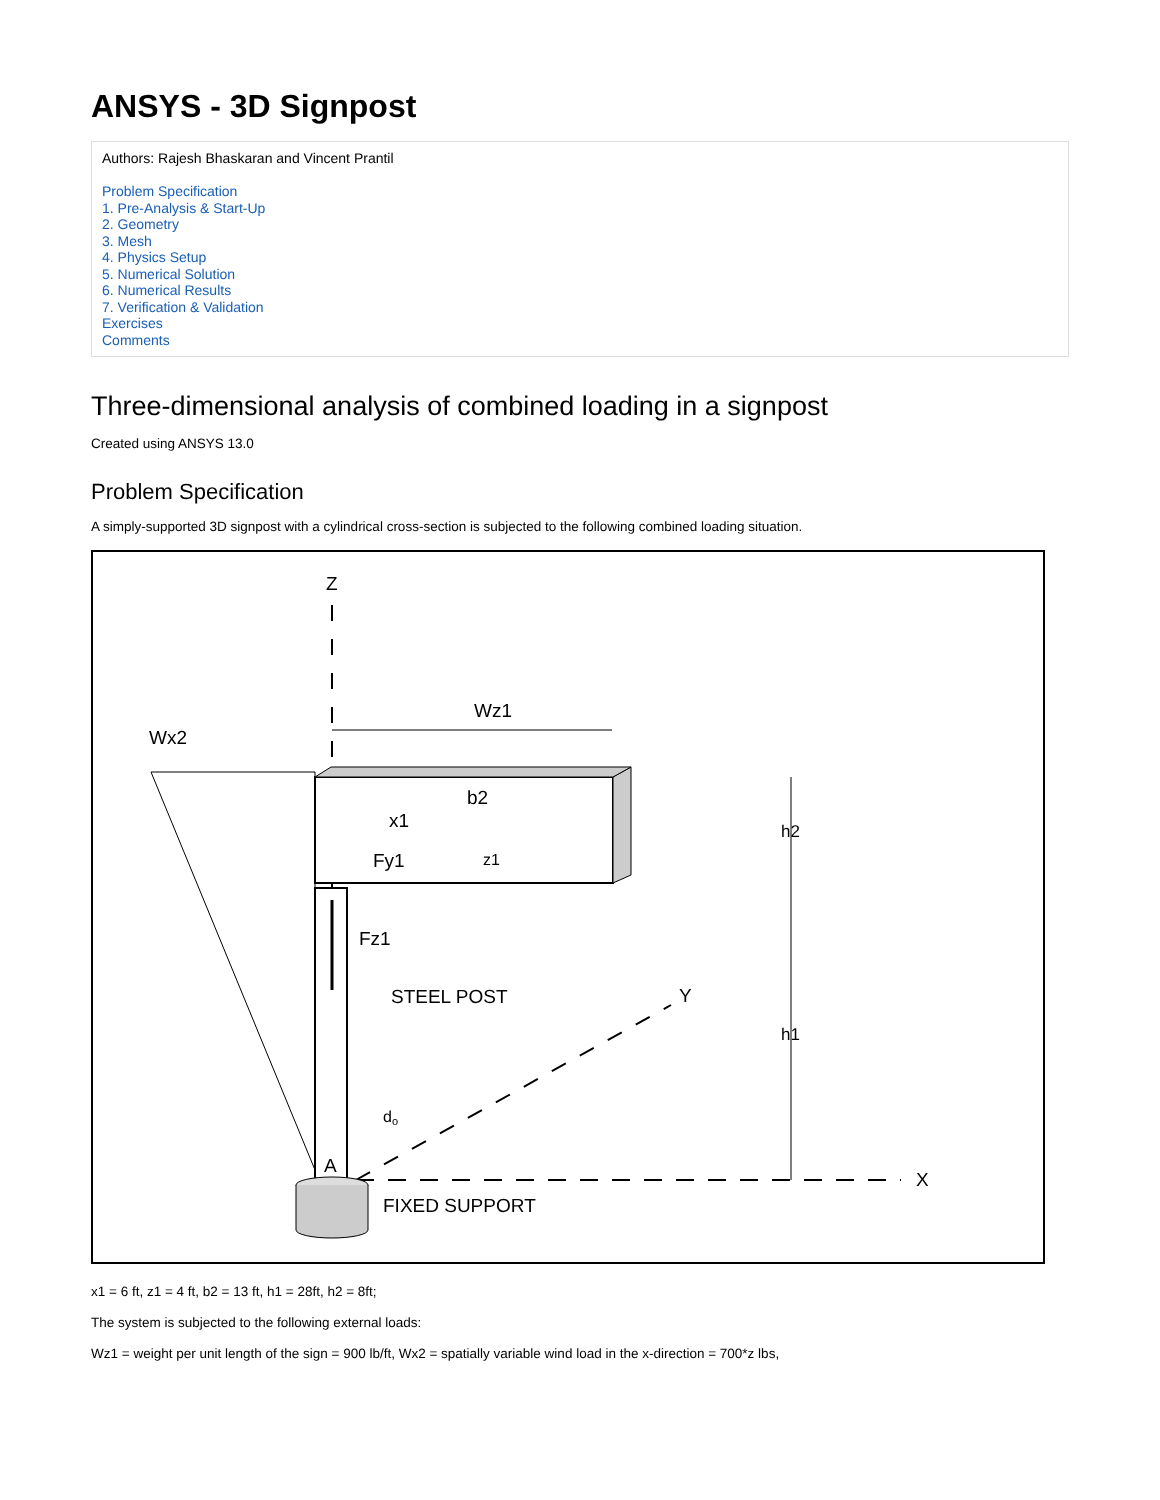ANSYS - 3D Signpost
Authors: Rajesh Bhaskaran and Vincent Prantil
Problem Specification
1. Pre-Analysis & Start-Up
2. Geometry
3. Mesh
4. Physics Setup
5. Numerical Solution
6. Numerical Results
7. Verification & Validation
Exercises
Comments
Three-dimensional analysis of combined loading in a signpost
Created using ANSYS 13.0
Problem Specification
A simply-supported 3D signpost with a cylindrical cross-section is subjected to the following combined loading situation.
Z
X
Y
Wx2
Wz1
Fz1
STEEL POST
Fy1
b2
x1
z1
h2
h1
do
A
FIXED SUPPORT
x1 = 6 ft, z1 = 4 ft, b2 = 13 ft, h1 = 28ft, h2 = 8ft;
The system is subjected to the following external loads:
Wz1 = weight per unit length of the sign = 900 lb/ft, Wx2 = spatially variable wind load in the x-direction = 700*z lbs,